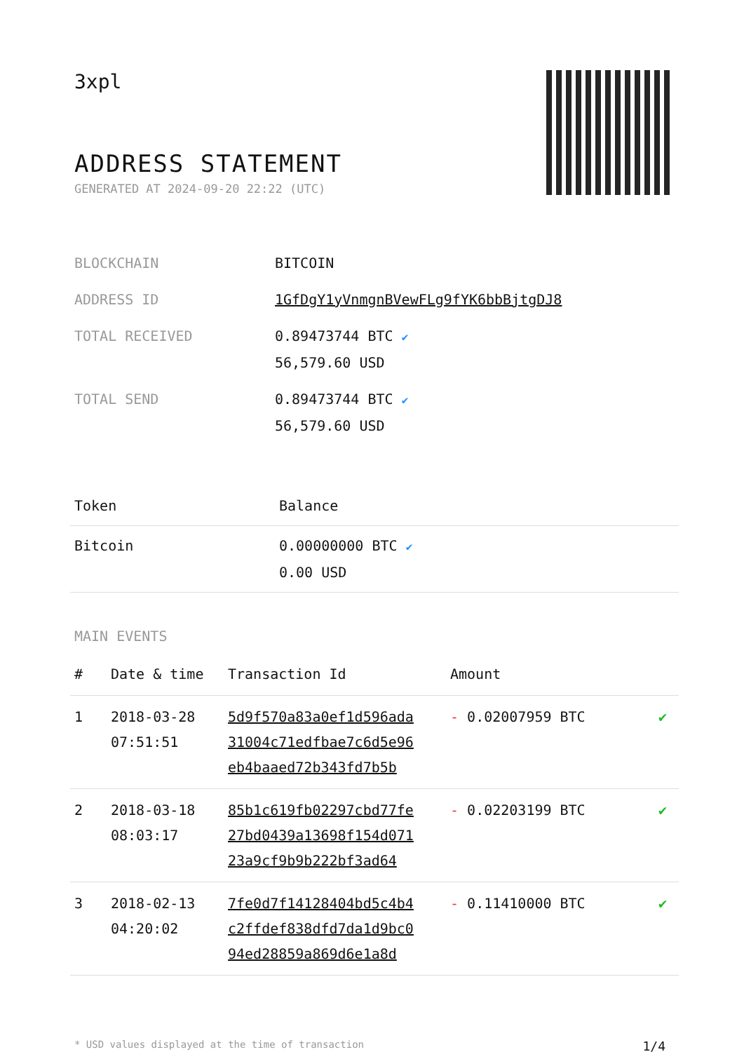3xpl
ADDRESS STATEMENT
GENERATED AT 2024-09-20 22:22 (UTC)
| BLOCKCHAIN | BITCOIN |
| ADDRESS ID | 1GfDgY1yVnmgnBVewFLg9fYK6bbBjtgDJ8 |
| TOTAL RECEIVED | 0.89473744 BTC ✔ 56,579.60 USD |
| TOTAL SEND | 0.89473744 BTC ✔ 56,579.60 USD |
| Token | Balance |
| --- | --- |
| Bitcoin | 0.00000000 BTC ✔ 0.00 USD |
MAIN EVENTS
| # | Date & time | Transaction Id | Amount | |
| --- | --- | --- | --- | --- |
| 1 | 2018-03-28 07:51:51 | 5d9f570a83a0ef1d596ada 31004c71edfbae7c6d5e96 eb4baaed72b343fd7b5b | - 0.02007959 BTC | ✔ |
| 2 | 2018-03-18 08:03:17 | 85b1c619fb02297cbd77fe 27bd0439a13698f154d071 23a9cf9b9b222bf3ad64 | - 0.02203199 BTC | ✔ |
| 3 | 2018-02-13 04:20:02 | 7fe0d7f14128404bd5c4b4 c2ffdef838dfd7da1d9bc0 94ed28859a869d6e1a8d | - 0.11410000 BTC | ✔ |
* USD values displayed at the time of transaction 1/4